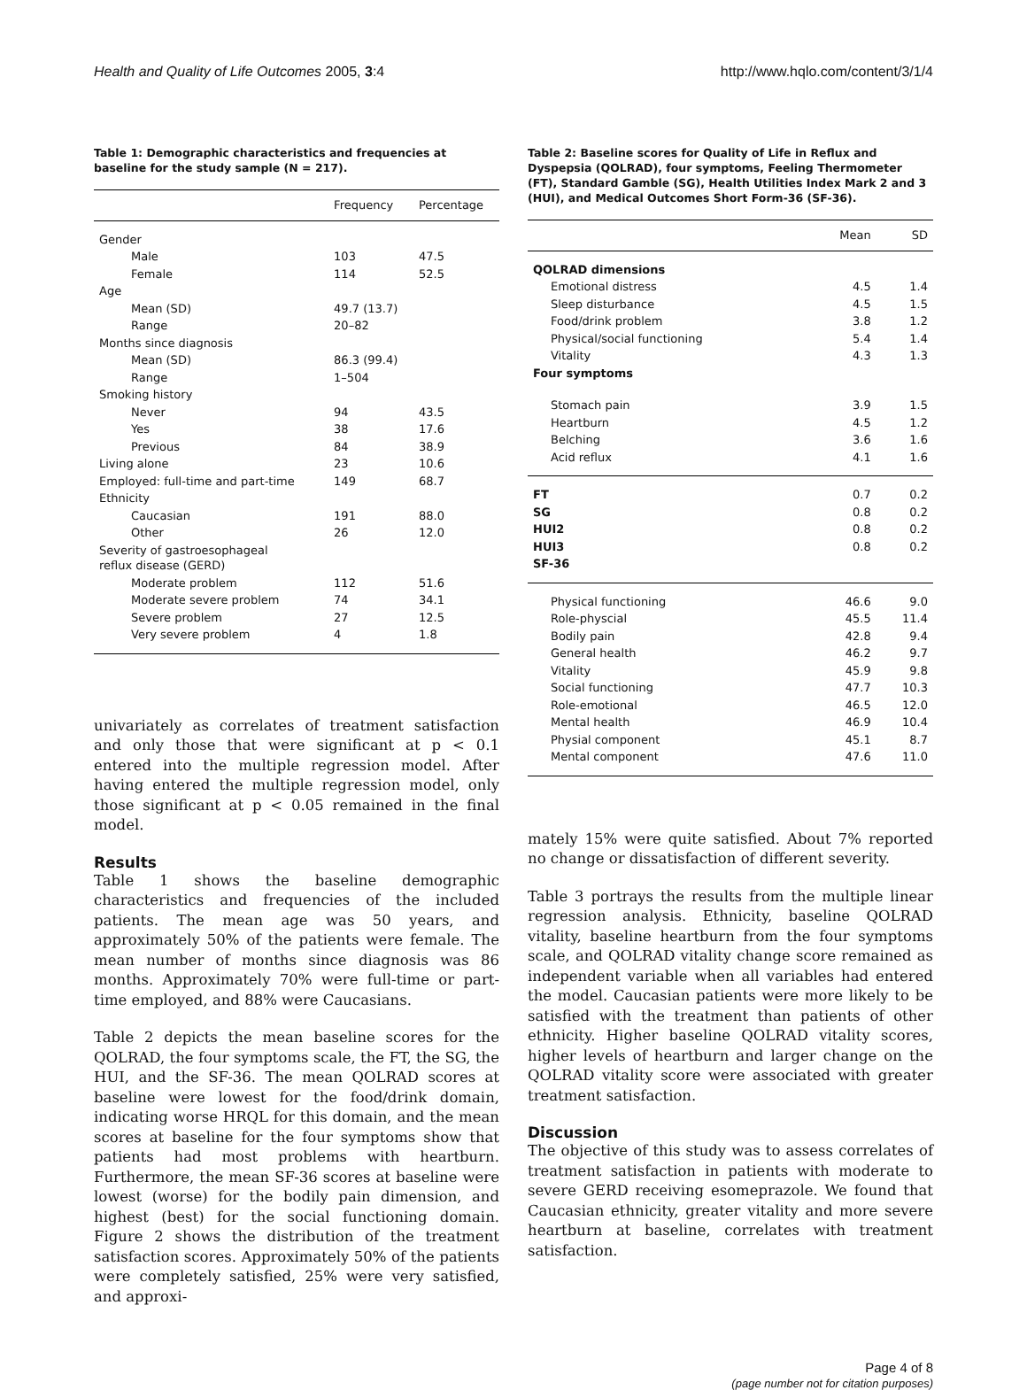Health and Quality of Life Outcomes 2005, 3:4 http://www.hqlo.com/content/3/1/4
Table 1: Demographic characteristics and frequencies at baseline for the study sample (N = 217).
| | Frequency | Percentage |
| --- | --- | --- |
| Gender | | |
| Male | 103 | 47.5 |
| Female | 114 | 52.5 |
| Age | | |
| Mean (SD) | 49.7 (13.7) | |
| Range | 20–82 | |
| Months since diagnosis | | |
| Mean (SD) | 86.3 (99.4) | |
| Range | 1–504 | |
| Smoking history | | |
| Never | 94 | 43.5 |
| Yes | 38 | 17.6 |
| Previous | 84 | 38.9 |
| Living alone | 23 | 10.6 |
| Employed: full-time and part-time | 149 | 68.7 |
| Ethnicity | | |
| Caucasian | 191 | 88.0 |
| Other | 26 | 12.0 |
| Severity of gastroesophageal reflux disease (GERD) | | |
| Moderate problem | 112 | 51.6 |
| Moderate severe problem | 74 | 34.1 |
| Severe problem | 27 | 12.5 |
| Very severe problem | 4 | 1.8 |
univariately as correlates of treatment satisfaction and only those that were significant at p < 0.1 entered into the multiple regression model. After having entered the multiple regression model, only those significant at p < 0.05 remained in the final model.
Results
Table 1 shows the baseline demographic characteristics and frequencies of the included patients. The mean age was 50 years, and approximately 50% of the patients were female. The mean number of months since diagnosis was 86 months. Approximately 70% were full-time or part-time employed, and 88% were Caucasians.
Table 2 depicts the mean baseline scores for the QOLRAD, the four symptoms scale, the FT, the SG, the HUI, and the SF-36. The mean QOLRAD scores at baseline were lowest for the food/drink domain, indicating worse HRQL for this domain, and the mean scores at baseline for the four symptoms show that patients had most problems with heartburn. Furthermore, the mean SF-36 scores at baseline were lowest (worse) for the bodily pain dimension, and highest (best) for the social functioning domain. Figure 2 shows the distribution of the treatment satisfaction scores. Approximately 50% of the patients were completely satisfied, 25% were very satisfied, and approxi-
Table 2: Baseline scores for Quality of Life in Reflux and Dyspepsia (QOLRAD), four symptoms, Feeling Thermometer (FT), Standard Gamble (SG), Health Utilities Index Mark 2 and 3 (HUI), and Medical Outcomes Short Form-36 (SF-36).
| | Mean | SD |
| --- | --- | --- |
| QOLRAD dimensions | | |
| Emotional distress | 4.5 | 1.4 |
| Sleep disturbance | 4.5 | 1.5 |
| Food/drink problem | 3.8 | 1.2 |
| Physical/social functioning | 5.4 | 1.4 |
| Vitality | 4.3 | 1.3 |
| Four symptoms | | |
| Stomach pain | 3.9 | 1.5 |
| Heartburn | 4.5 | 1.2 |
| Belching | 3.6 | 1.6 |
| Acid reflux | 4.1 | 1.6 |
| FT | 0.7 | 0.2 |
| SG | 0.8 | 0.2 |
| HUI2 | 0.8 | 0.2 |
| HUI3 | 0.8 | 0.2 |
| SF-36 | | |
| Physical functioning | 46.6 | 9.0 |
| Role-physcial | 45.5 | 11.4 |
| Bodily pain | 42.8 | 9.4 |
| General health | 46.2 | 9.7 |
| Vitality | 45.9 | 9.8 |
| Social functioning | 47.7 | 10.3 |
| Role-emotional | 46.5 | 12.0 |
| Mental health | 46.9 | 10.4 |
| Physial component | 45.1 | 8.7 |
| Mental component | 47.6 | 11.0 |
mately 15% were quite satisfied. About 7% reported no change or dissatisfaction of different severity.
Table 3 portrays the results from the multiple linear regression analysis. Ethnicity, baseline QOLRAD vitality, baseline heartburn from the four symptoms scale, and QOLRAD vitality change score remained as independent variable when all variables had entered the model. Caucasian patients were more likely to be satisfied with the treatment than patients of other ethnicity. Higher baseline QOLRAD vitality scores, higher levels of heartburn and larger change on the QOLRAD vitality score were associated with greater treatment satisfaction.
Discussion
The objective of this study was to assess correlates of treatment satisfaction in patients with moderate to severe GERD receiving esomeprazole. We found that Caucasian ethnicity, greater vitality and more severe heartburn at baseline, correlates with treatment satisfaction.
Page 4 of 8
(page number not for citation purposes)